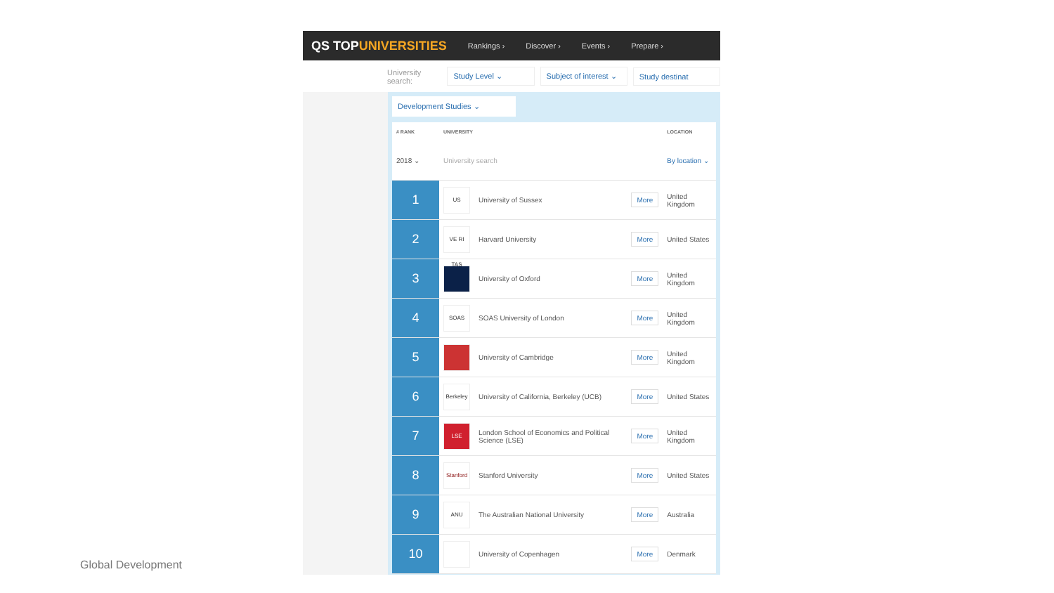QS TOPUNIVERSITIES
Rankings › Discover › Events › Prepare ›
University search: Study Level ⌄ Subject of interest ⌄ Study destinat
Development Studies ⌄
| # RANK | UNIVERSITY | | | LOCATION |
| --- | --- | --- | --- | --- |
| 2018 ⌄ | University search | | | By location ⌄ |
| 1 | US | University of Sussex | More | United Kingdom |
| 2 | VE RI TAS | Harvard University | More | United States |
| 3 | | University of Oxford | More | United Kingdom |
| 4 | SOAS | SOAS University of London | More | United Kingdom |
| 5 | | University of Cambridge | More | United Kingdom |
| 6 | Berkeley | University of California, Berkeley (UCB) | More | United States |
| 7 | LSE | London School of Economics and Political Science (LSE) | More | United Kingdom |
| 8 | Stanford | Stanford University | More | United States |
| 9 | ANU | The Australian National University | More | Australia |
| 10 | | University of Copenhagen | More | Denmark |
Global Development